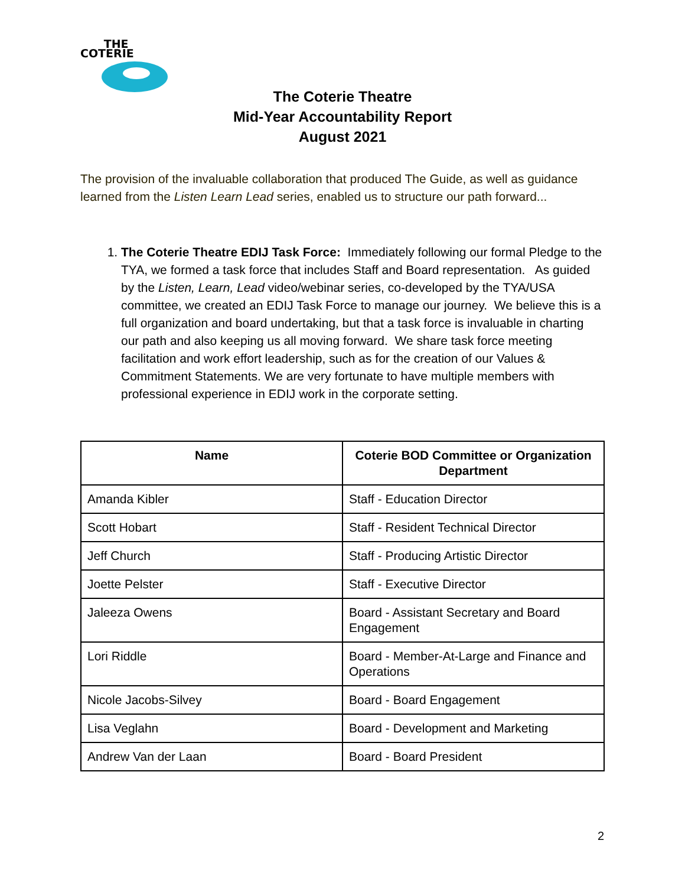THE
COTERIE
The Coterie Theatre
Mid-Year Accountability Report
August 2021
The provision of the invaluable collaboration that produced The Guide, as well as guidance learned from the Listen Learn Lead series, enabled us to structure our path forward...
1. The Coterie Theatre EDIJ Task Force: Immediately following our formal Pledge to the TYA, we formed a task force that includes Staff and Board representation. As guided by the Listen, Learn, Lead video/webinar series, co-developed by the TYA/USA committee, we created an EDIJ Task Force to manage our journey. We believe this is a full organization and board undertaking, but that a task force is invaluable in charting our path and also keeping us all moving forward. We share task force meeting facilitation and work effort leadership, such as for the creation of our Values & Commitment Statements. We are very fortunate to have multiple members with professional experience in EDIJ work in the corporate setting.
| Name | Coterie BOD Committee or Organization Department |
| --- | --- |
| Amanda Kibler | Staff - Education Director |
| Scott Hobart | Staff - Resident Technical Director |
| Jeff Church | Staff - Producing Artistic Director |
| Joette Pelster | Staff - Executive Director |
| Jaleeza Owens | Board - Assistant Secretary and Board Engagement |
| Lori Riddle | Board - Member-At-Large and Finance and Operations |
| Nicole Jacobs-Silvey | Board - Board Engagement |
| Lisa Veglahn | Board - Development and Marketing |
| Andrew Van der Laan | Board - Board President |
2